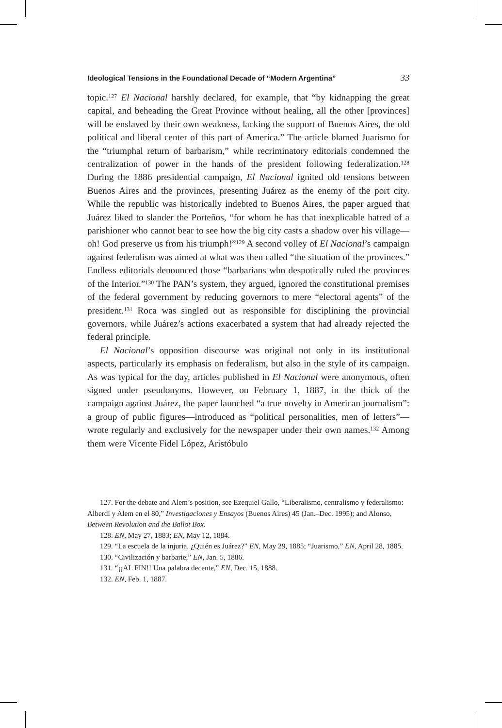Ideological Tensions in the Foundational Decade of “Modern Argentina” 33
topic.<sup>127</sup> El Nacional harshly declared, for example, that “by kidnapping the great capital, and beheading the Great Province without healing, all the other [provinces] will be enslaved by their own weakness, lacking the support of Buenos Aires, the old political and liberal center of this part of America.” The article blamed Juarismo for the “triumphal return of barbarism,” while recriminatory editorials condemned the centralization of power in the hands of the president following federalization.<sup>128</sup> During the 1886 presidential campaign, El Nacional ignited old tensions between Buenos Aires and the provinces, presenting Juárez as the enemy of the port city. While the republic was historically indebted to Buenos Aires, the paper argued that Juárez liked to slander the Porteños, “for whom he has that inexplicable hatred of a parishioner who cannot bear to see how the big city casts a shadow over his village—oh! God preserve us from his triumph!”<sup>129</sup> A second volley of El Nacional’s campaign against federalism was aimed at what was then called “the situation of the provinces.” Endless editorials denounced those “barbarians who despotically ruled the provinces of the Interior.”<sup>130</sup> The PAN’s system, they argued, ignored the constitutional premises of the federal government by reducing governors to mere “electoral agents” of the president.<sup>131</sup> Roca was singled out as responsible for disciplining the provincial governors, while Juárez’s actions exacerbated a system that had already rejected the federal principle.
El Nacional’s opposition discourse was original not only in its institutional aspects, particularly its emphasis on federalism, but also in the style of its campaign. As was typical for the day, articles published in El Nacional were anonymous, often signed under pseudonyms. However, on February 1, 1887, in the thick of the campaign against Juárez, the paper launched “a true novelty in American journalism”: a group of public figures—introduced as “political personalities, men of letters”—wrote regularly and exclusively for the newspaper under their own names.<sup>132</sup> Among them were Vicente Fidel López, Aristóbulo
127. For the debate and Alem’s position, see Ezequiel Gallo, “Liberalismo, centralismo y federalismo: Alberdi y Alem en el 80,” Investigaciones y Ensayos (Buenos Aires) 45 (Jan.–Dec. 1995); and Alonso, Between Revolution and the Ballot Box.
128. EN, May 27, 1883; EN, May 12, 1884.
129. “La escuela de la injuria. ¿Quién es Juárez?” EN, May 29, 1885; “Juarismo,” EN, April 28, 1885.
130. “Civilización y barbarie,” EN, Jan. 5, 1886.
131. “¡¡AL FIN!! Una palabra decente,” EN, Dec. 15, 1888.
132. EN, Feb. 1, 1887.